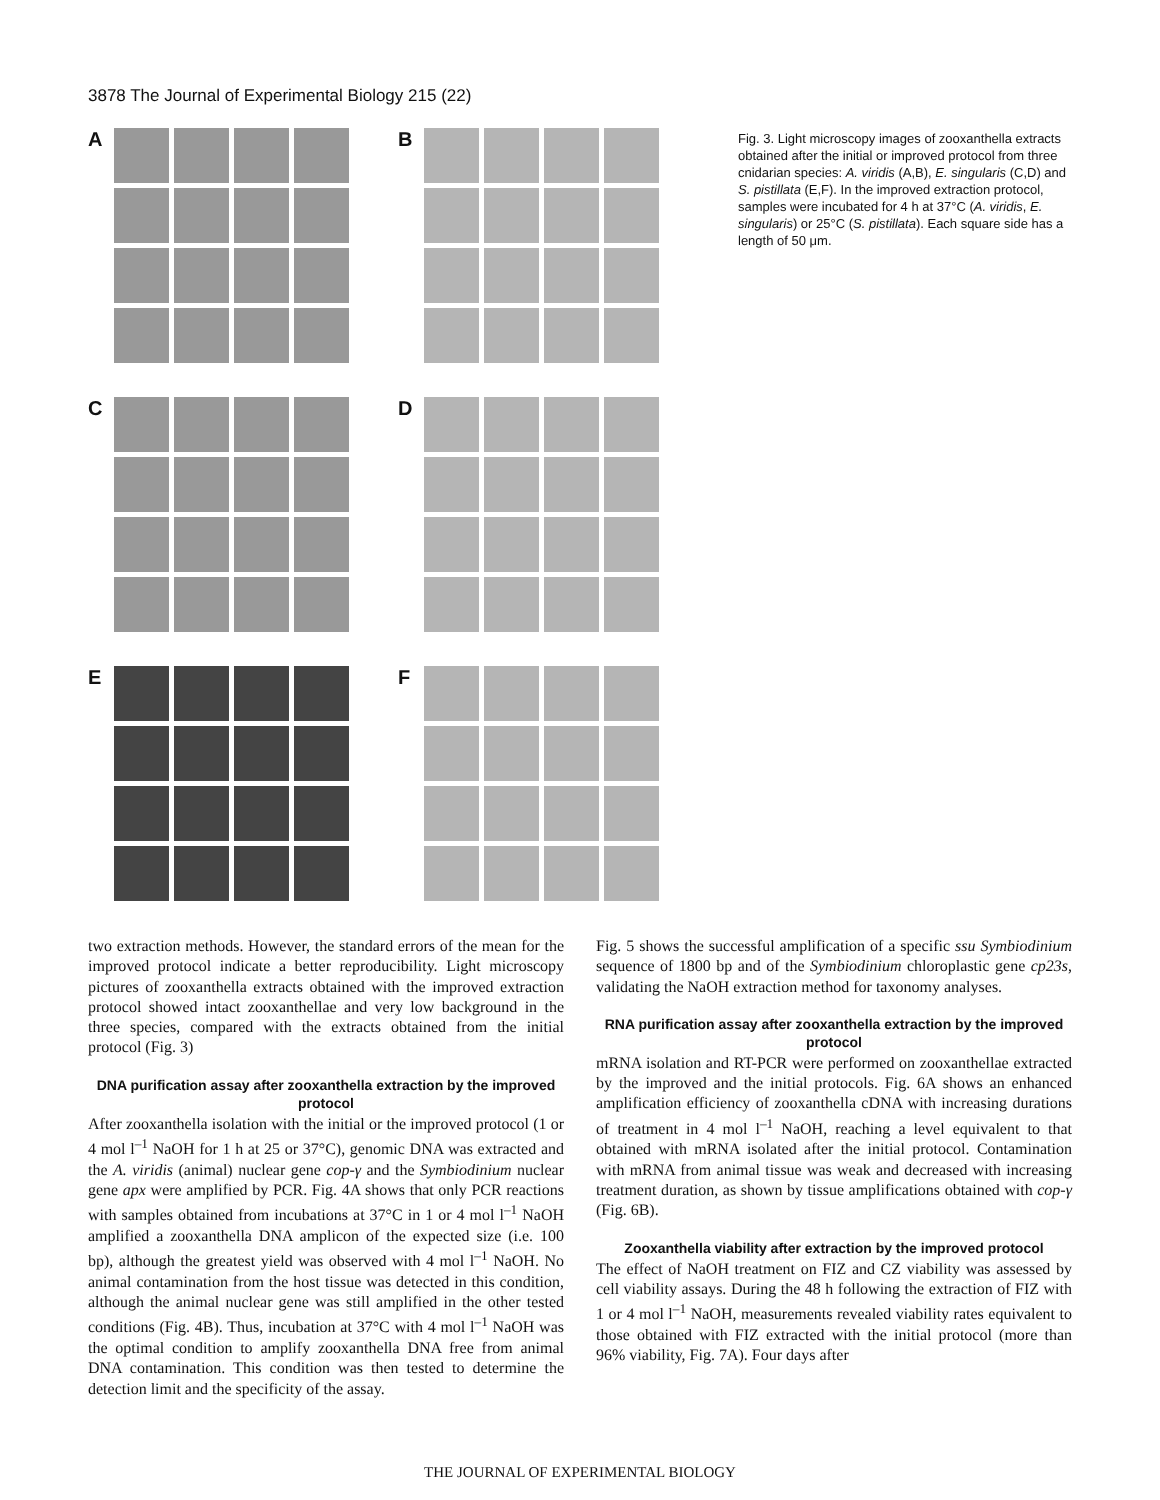3878 The Journal of Experimental Biology 215 (22)
A
B
C
D
E
F
Fig. 3. Light microscopy images of zooxanthella extracts obtained after the initial or improved protocol from three cnidarian species: A. viridis (A,B), E. singularis (C,D) and S. pistillata (E,F). In the improved extraction protocol, samples were incubated for 4 h at 37°C (A. viridis, E. singularis) or 25°C (S. pistillata). Each square side has a length of 50 μm.
two extraction methods. However, the standard errors of the mean for the improved protocol indicate a better reproducibility. Light microscopy pictures of zooxanthella extracts obtained with the improved extraction protocol showed intact zooxanthellae and very low background in the three species, compared with the extracts obtained from the initial protocol (Fig. 3)
DNA purification assay after zooxanthella extraction by the improved protocol
After zooxanthella isolation with the initial or the improved protocol (1 or 4 mol l<sup>–1</sup> NaOH for 1 h at 25 or 37°C), genomic DNA was extracted and the A. viridis (animal) nuclear gene cop-γ and the Symbiodinium nuclear gene apx were amplified by PCR. Fig. 4A shows that only PCR reactions with samples obtained from incubations at 37°C in 1 or 4 mol l<sup>–1</sup> NaOH amplified a zooxanthella DNA amplicon of the expected size (i.e. 100 bp), although the greatest yield was observed with 4 mol l<sup>–1</sup> NaOH. No animal contamination from the host tissue was detected in this condition, although the animal nuclear gene was still amplified in the other tested conditions (Fig. 4B). Thus, incubation at 37°C with 4 mol l<sup>–1</sup> NaOH was the optimal condition to amplify zooxanthella DNA free from animal DNA contamination. This condition was then tested to determine the detection limit and the specificity of the assay.
Fig. 5 shows the successful amplification of a specific ssu Symbiodinium sequence of 1800 bp and of the Symbiodinium chloroplastic gene cp23s, validating the NaOH extraction method for taxonomy analyses.
RNA purification assay after zooxanthella extraction by the improved protocol
mRNA isolation and RT-PCR were performed on zooxanthellae extracted by the improved and the initial protocols. Fig. 6A shows an enhanced amplification efficiency of zooxanthella cDNA with increasing durations of treatment in 4 mol l<sup>–1</sup> NaOH, reaching a level equivalent to that obtained with mRNA isolated after the initial protocol. Contamination with mRNA from animal tissue was weak and decreased with increasing treatment duration, as shown by tissue amplifications obtained with cop-γ (Fig. 6B).
Zooxanthella viability after extraction by the improved protocol
The effect of NaOH treatment on FIZ and CZ viability was assessed by cell viability assays. During the 48 h following the extraction of FIZ with 1 or 4 mol l<sup>–1</sup> NaOH, measurements revealed viability rates equivalent to those obtained with FIZ extracted with the initial protocol (more than 96% viability, Fig. 7A). Four days after
THE JOURNAL OF EXPERIMENTAL BIOLOGY